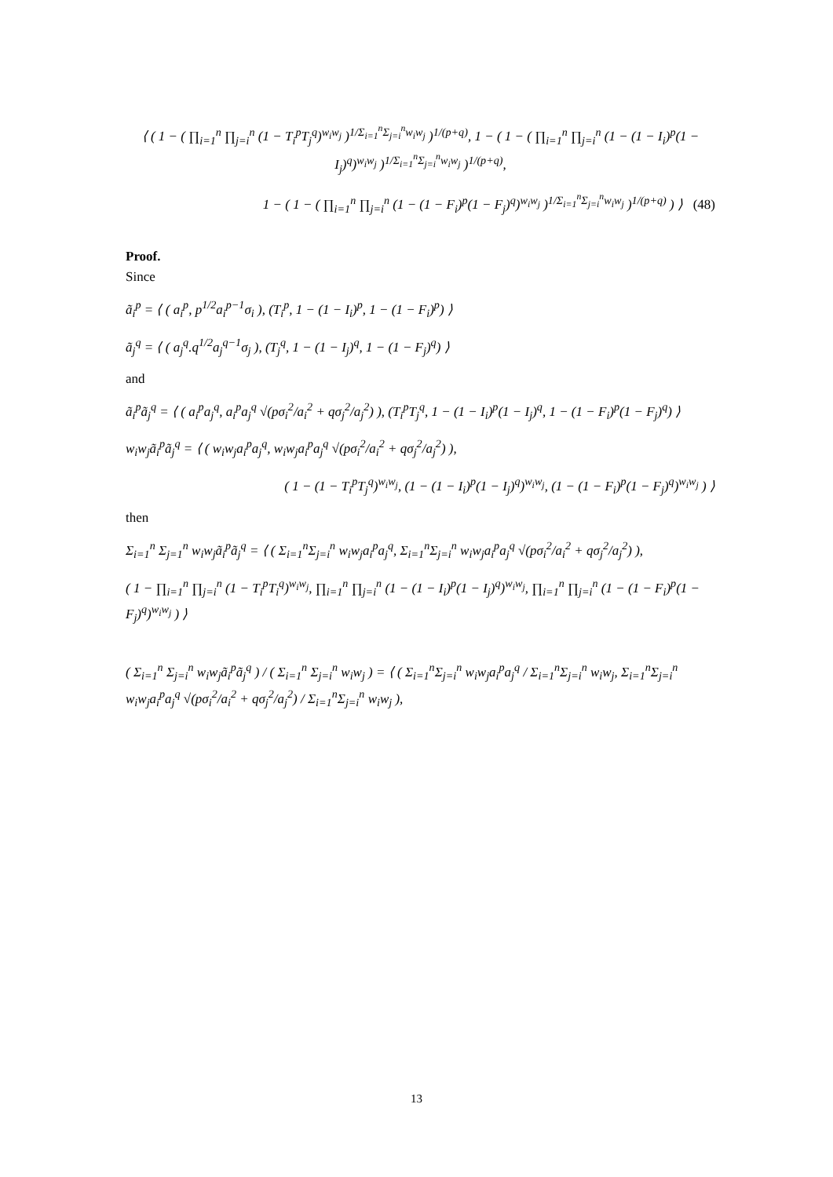⟨ ( 1 − ( ∏<sub>i=1</sub><sup>n</sup> ∏<sub>j=i</sub><sup>n</sup> (1 − T<sub>i</sub><sup>p</sup>T<sub>j</sub><sup>q</sup>)<sup>w<sub>i</sub>w<sub>j</sub></sup> )<sup>1/Σ<sub>i=1</sub><sup>n</sup>Σ<sub>j=i</sub><sup>n</sup>w<sub>i</sub>w<sub>j</sub></sup> )<sup>1/(p+q)</sup>, 1 − ( 1 − ( ∏<sub>i=1</sub><sup>n</sup> ∏<sub>j=i</sub><sup>n</sup> (1 − (1 − I<sub>i</sub>)<sup>p</sup>(1 − I<sub>j</sub>)<sup>q</sup>)<sup>w<sub>i</sub>w<sub>j</sub></sup> )<sup>1/Σ<sub>i=1</sub><sup>n</sup>Σ<sub>j=i</sub><sup>n</sup>w<sub>i</sub>w<sub>j</sub></sup> )<sup>1/(p+q)</sup>,
1 − ( 1 − ( ∏<sub>i=1</sub><sup>n</sup> ∏<sub>j=i</sub><sup>n</sup> (1 − (1 − F<sub>i</sub>)<sup>p</sup>(1 − F<sub>j</sub>)<sup>q</sup>)<sup>w<sub>i</sub>w<sub>j</sub></sup> )<sup>1/Σ<sub>i=1</sub><sup>n</sup>Σ<sub>j=i</sub><sup>n</sup>w<sub>i</sub>w<sub>j</sub></sup> )<sup>1/(p+q)</sup> ) ⟩ (48)
Proof.
Since
ã<sub>i</sub><sup>p</sup> = ⟨ ( a<sub>i</sub><sup>p</sup>, p<sup>1/2</sup>a<sub>i</sub><sup>p−1</sup>σ<sub>i</sub> ), (T<sub>i</sub><sup>p</sup>, 1 − (1 − I<sub>i</sub>)<sup>p</sup>, 1 − (1 − F<sub>i</sub>)<sup>p</sup>) ⟩
ã<sub>j</sub><sup>q</sup> = ⟨ ( a<sub>j</sub><sup>q</sup>.q<sup>1/2</sup>a<sub>j</sub><sup>q−1</sup>σ<sub>j</sub> ), (T<sub>j</sub><sup>q</sup>, 1 − (1 − I<sub>j</sub>)<sup>q</sup>, 1 − (1 − F<sub>j</sub>)<sup>q</sup>) ⟩
and
ã<sub>i</sub><sup>p</sup>ã<sub>j</sub><sup>q</sup> = ⟨ ( a<sub>i</sub><sup>p</sup>a<sub>j</sub><sup>q</sup>, a<sub>i</sub><sup>p</sup>a<sub>j</sub><sup>q</sup> √(pσ<sub>i</sub><sup>2</sup>/a<sub>i</sub><sup>2</sup> + qσ<sub>j</sub><sup>2</sup>/a<sub>j</sub><sup>2</sup>) ), (T<sub>i</sub><sup>p</sup>T<sub>j</sub><sup>q</sup>, 1 − (1 − I<sub>i</sub>)<sup>p</sup>(1 − I<sub>j</sub>)<sup>q</sup>, 1 − (1 − F<sub>i</sub>)<sup>p</sup>(1 − F<sub>j</sub>)<sup>q</sup>) ⟩
w<sub>i</sub>w<sub>j</sub>ã<sub>i</sub><sup>p</sup>ã<sub>j</sub><sup>q</sup> = ⟨ ( w<sub>i</sub>w<sub>j</sub>a<sub>i</sub><sup>p</sup>a<sub>j</sub><sup>q</sup>, w<sub>i</sub>w<sub>j</sub>a<sub>i</sub><sup>p</sup>a<sub>j</sub><sup>q</sup> √(pσ<sub>i</sub><sup>2</sup>/a<sub>i</sub><sup>2</sup> + qσ<sub>j</sub><sup>2</sup>/a<sub>j</sub><sup>2</sup>) ),
( 1 − (1 − T<sub>i</sub><sup>p</sup>T<sub>j</sub><sup>q</sup>)<sup>w<sub>i</sub>w<sub>j</sub></sup>, (1 − (1 − I<sub>i</sub>)<sup>p</sup>(1 − I<sub>j</sub>)<sup>q</sup>)<sup>w<sub>i</sub>w<sub>j</sub></sup>, (1 − (1 − F<sub>i</sub>)<sup>p</sup>(1 − F<sub>j</sub>)<sup>q</sup>)<sup>w<sub>i</sub>w<sub>j</sub></sup> ) ⟩
then
Σ<sub>i=1</sub><sup>n</sup> Σ<sub>j=1</sub><sup>n</sup> w<sub>i</sub>w<sub>j</sub>ã<sub>i</sub><sup>p</sup>ã<sub>j</sub><sup>q</sup> = ⟨ ( Σ<sub>i=1</sub><sup>n</sup>Σ<sub>j=i</sub><sup>n</sup> w<sub>i</sub>w<sub>j</sub>a<sub>i</sub><sup>p</sup>a<sub>j</sub><sup>q</sup>, Σ<sub>i=1</sub><sup>n</sup>Σ<sub>j=i</sub><sup>n</sup> w<sub>i</sub>w<sub>j</sub>a<sub>i</sub><sup>p</sup>a<sub>j</sub><sup>q</sup> √(pσ<sub>i</sub><sup>2</sup>/a<sub>i</sub><sup>2</sup> + qσ<sub>j</sub><sup>2</sup>/a<sub>j</sub><sup>2</sup>) ),
( 1 − ∏<sub>i=1</sub><sup>n</sup> ∏<sub>j=i</sub><sup>n</sup> (1 − T<sub>i</sub><sup>p</sup>T<sub>i</sub><sup>q</sup>)<sup>w<sub>i</sub>w<sub>j</sub></sup>, ∏<sub>i=1</sub><sup>n</sup> ∏<sub>j=i</sub><sup>n</sup> (1 − (1 − I<sub>i</sub>)<sup>p</sup>(1 − I<sub>j</sub>)<sup>q</sup>)<sup>w<sub>i</sub>w<sub>j</sub></sup>, ∏<sub>i=1</sub><sup>n</sup> ∏<sub>j=i</sub><sup>n</sup> (1 − (1 − F<sub>i</sub>)<sup>p</sup>(1 − F<sub>j</sub>)<sup>q</sup>)<sup>w<sub>i</sub>w<sub>j</sub></sup> ) ⟩
( Σ<sub>i=1</sub><sup>n</sup> Σ<sub>j=i</sub><sup>n</sup> w<sub>i</sub>w<sub>j</sub>ã<sub>i</sub><sup>p</sup>ã<sub>j</sub><sup>q</sup> ) / ( Σ<sub>i=1</sub><sup>n</sup> Σ<sub>j=i</sub><sup>n</sup> w<sub>i</sub>w<sub>j</sub> ) = ⟨ ( Σ<sub>i=1</sub><sup>n</sup>Σ<sub>j=i</sub><sup>n</sup> w<sub>i</sub>w<sub>j</sub>a<sub>i</sub><sup>p</sup>a<sub>j</sub><sup>q</sup> / Σ<sub>i=1</sub><sup>n</sup>Σ<sub>j=i</sub><sup>n</sup> w<sub>i</sub>w<sub>j</sub>, Σ<sub>i=1</sub><sup>n</sup>Σ<sub>j=i</sub><sup>n</sup> w<sub>i</sub>w<sub>j</sub>a<sub>i</sub><sup>p</sup>a<sub>j</sub><sup>q</sup> √(pσ<sub>i</sub><sup>2</sup>/a<sub>i</sub><sup>2</sup> + qσ<sub>j</sub><sup>2</sup>/a<sub>j</sub><sup>2</sup>) / Σ<sub>i=1</sub><sup>n</sup>Σ<sub>j=i</sub><sup>n</sup> w<sub>i</sub>w<sub>j</sub> ),
13